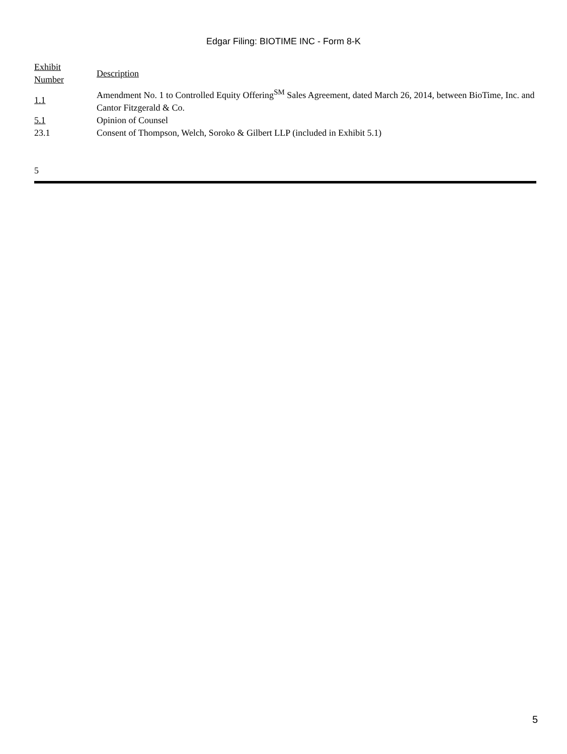Edgar Filing: BIOTIME INC - Form 8-K
| Exhibit Number | Description |
| --- | --- |
| 1.1 | Amendment No. 1 to Controlled Equity Offering<sup>SM</sup> Sales Agreement, dated March 26, 2014, between BioTime, Inc. and Cantor Fitzgerald & Co. |
| 5.1 | Opinion of Counsel |
| 23.1 | Consent of Thompson, Welch, Soroko & Gilbert LLP (included in Exhibit 5.1) |
5
5